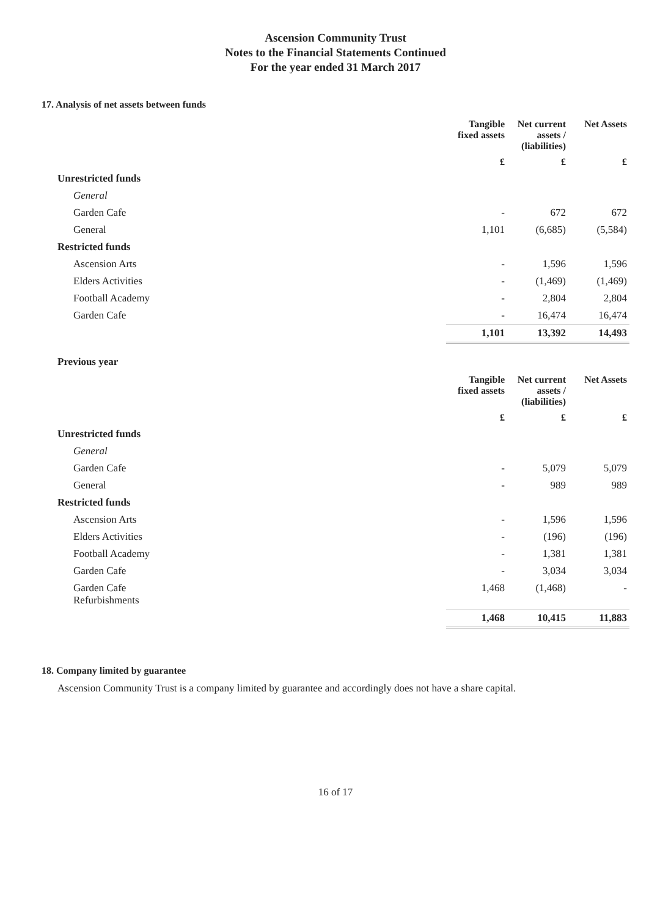Ascension Community Trust
Notes to the Financial Statements Continued
For the year ended 31 March 2017
17. Analysis of net assets between funds
| | Tangible fixed assets | Net current assets / (liabilities) | Net Assets |
| | £ | £ | £ |
| Unrestricted funds | | | |
| General | | | |
| Garden Cafe | - | 672 | 672 |
| General | 1,101 | (6,685) | (5,584) |
| Restricted funds | | | |
| Ascension Arts | - | 1,596 | 1,596 |
| Elders Activities | - | (1,469) | (1,469) |
| Football Academy | - | 2,804 | 2,804 |
| Garden Cafe | - | 16,474 | 16,474 |
| | 1,101 | 13,392 | 14,493 |
Previous year
| | Tangible fixed assets | Net current assets / (liabilities) | Net Assets |
| | £ | £ | £ |
| Unrestricted funds | | | |
| General | | | |
| Garden Cafe | - | 5,079 | 5,079 |
| General | - | 989 | 989 |
| Restricted funds | | | |
| Ascension Arts | - | 1,596 | 1,596 |
| Elders Activities | - | (196) | (196) |
| Football Academy | - | 1,381 | 1,381 |
| Garden Cafe | - | 3,034 | 3,034 |
| Garden Cafe Refurbishments | 1,468 | (1,468) | - |
| | 1,468 | 10,415 | 11,883 |
18. Company limited by guarantee
Ascension Community Trust is a company limited by guarantee and accordingly does not have a share capital.
16 of 17